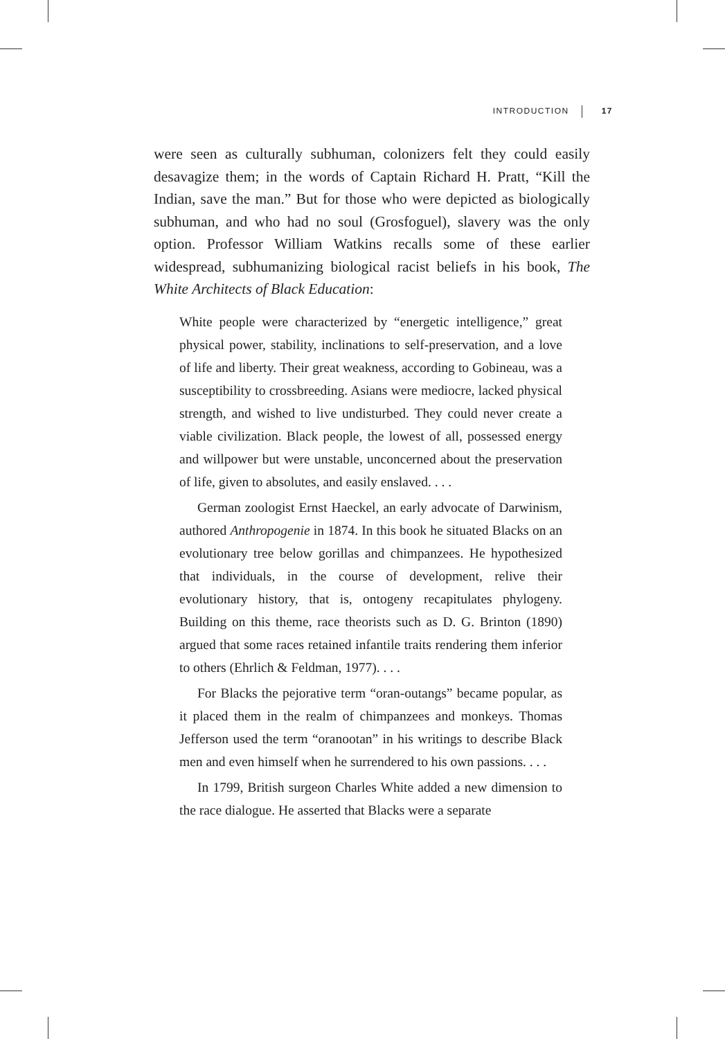INTRODUCTION 17
were seen as culturally subhuman, colonizers felt they could easily desavagize them; in the words of Captain Richard H. Pratt, “Kill the Indian, save the man.” But for those who were depicted as biologically subhuman, and who had no soul (Grosfoguel), slavery was the only option. Professor William Watkins recalls some of these earlier widespread, subhumanizing biological racist beliefs in his book, The White Architects of Black Education:
White people were characterized by “energetic intelligence,” great physical power, stability, inclinations to self-preservation, and a love of life and liberty. Their great weakness, according to Gobineau, was a susceptibility to crossbreeding. Asians were mediocre, lacked physical strength, and wished to live undisturbed. They could never create a viable civilization. Black people, the lowest of all, possessed energy and willpower but were unstable, unconcerned about the preservation of life, given to absolutes, and easily enslaved. . . .
German zoologist Ernst Haeckel, an early advocate of Darwinism, authored Anthropogenie in 1874. In this book he situated Blacks on an evolutionary tree below gorillas and chimpanzees. He hypothesized that individuals, in the course of development, relive their evolutionary history, that is, ontogeny recapitulates phylogeny. Building on this theme, race theorists such as D. G. Brinton (1890) argued that some races retained infantile traits rendering them inferior to others (Ehrlich & Feldman, 1977). . . .
For Blacks the pejorative term “oran-outangs” became popular, as it placed them in the realm of chimpanzees and monkeys. Thomas Jefferson used the term “oranootan” in his writings to describe Black men and even himself when he surrendered to his own passions. . . .
In 1799, British surgeon Charles White added a new dimension to the race dialogue. He asserted that Blacks were a separate